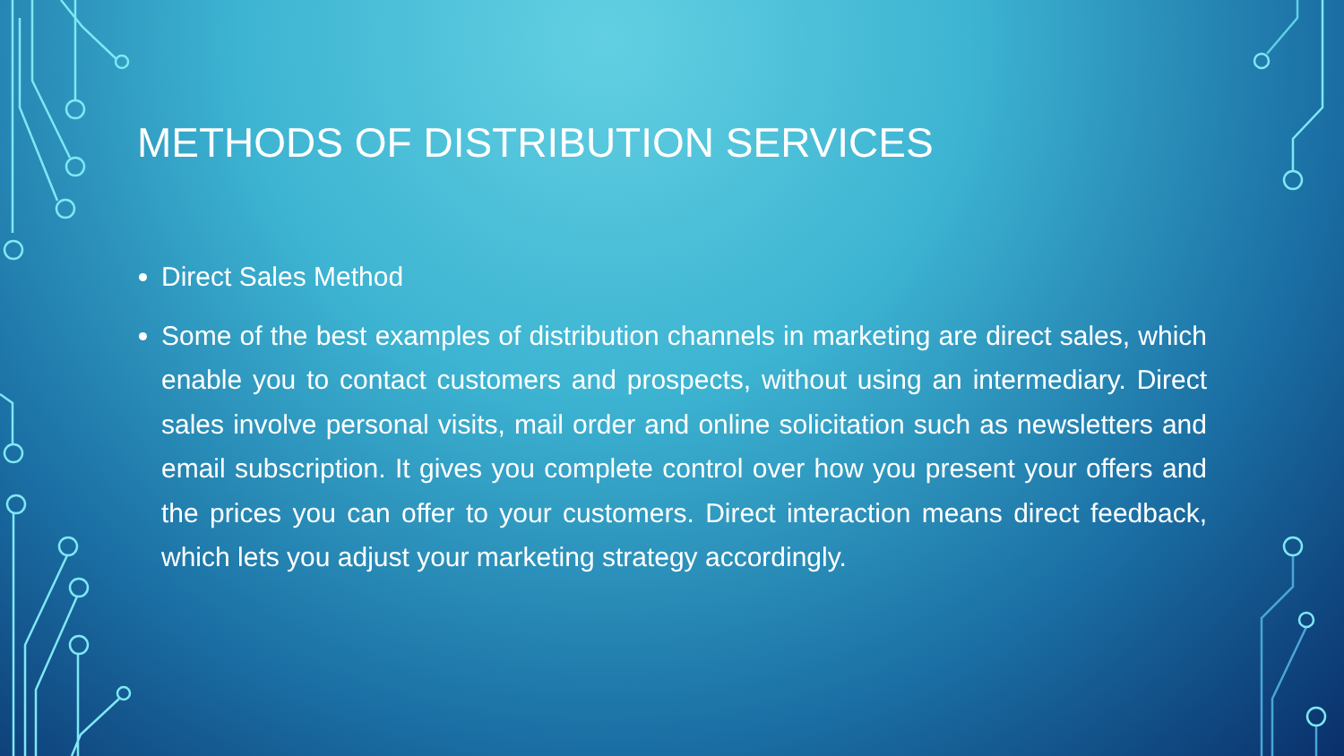METHODS OF DISTRIBUTION SERVICES
Direct Sales Method
Some of the best examples of distribution channels in marketing are direct sales, which enable you to contact customers and prospects, without using an intermediary. Direct sales involve personal visits, mail order and online solicitation such as newsletters and email subscription. It gives you complete control over how you present your offers and the prices you can offer to your customers. Direct interaction means direct feedback, which lets you adjust your marketing strategy accordingly.